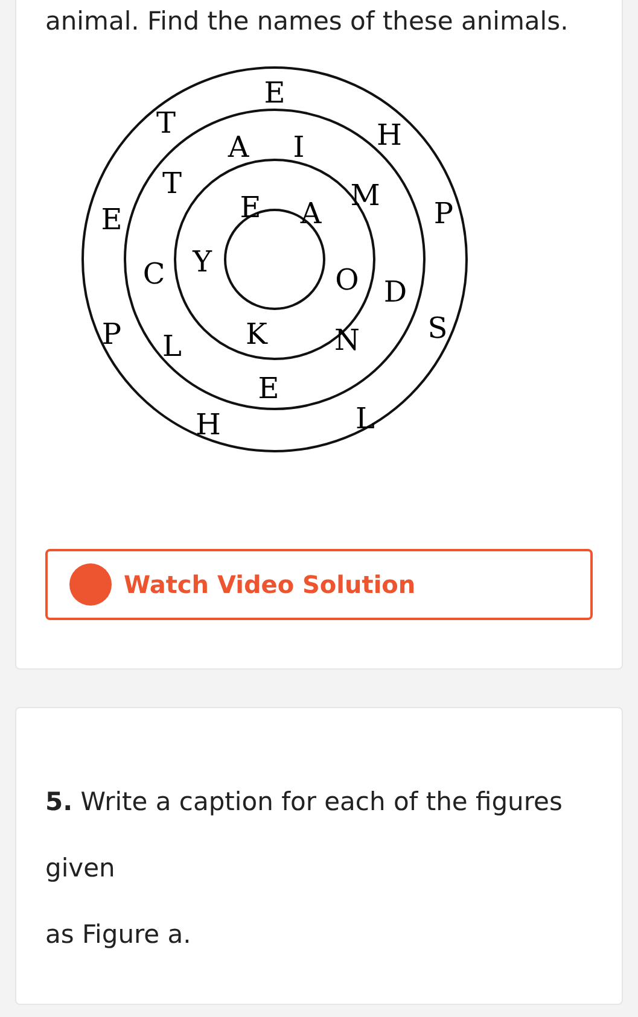animal. Find the names of these animals.
E
H
P
S
L
H
P
E
T
I
M
D
E
L
C
T
A
E
A
O
N
K
Y
Watch Video Solution
5. Write a caption for each of the figures given
as Figure a.